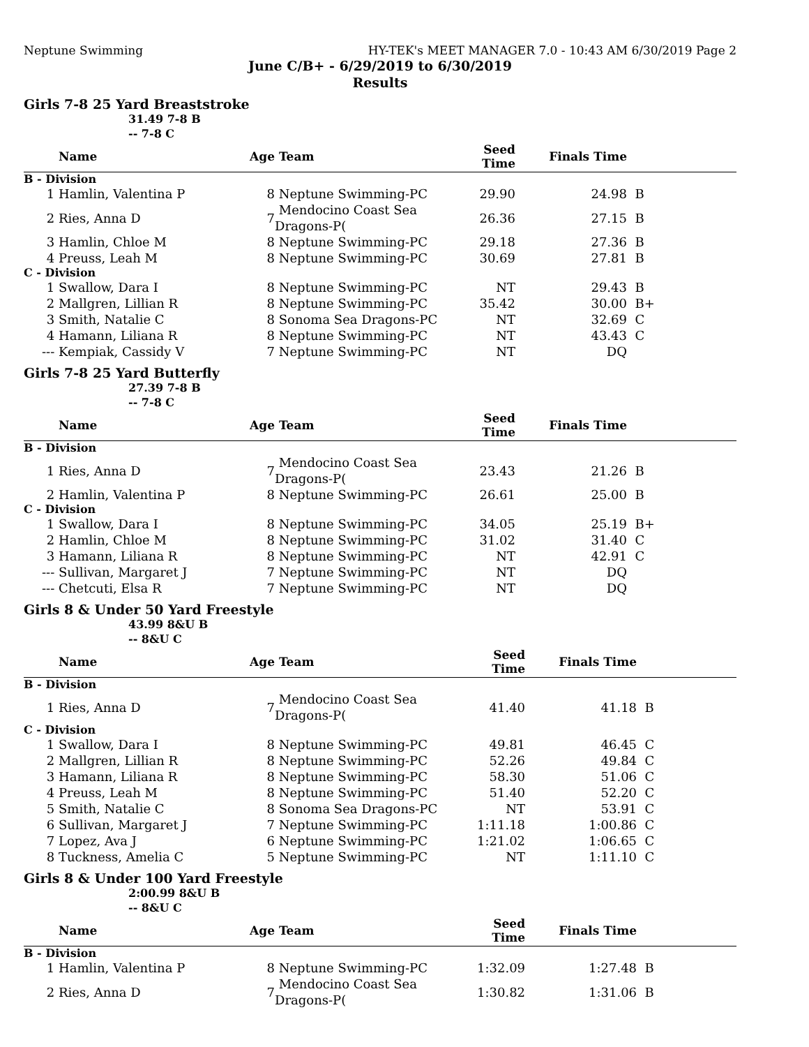Neptune Swimming HY-TEK's MEET MANAGER 7.0 - 10:43 AM 6/30/2019 Page 2
June C/B+ - 6/29/2019 to 6/30/2019
Results
Girls 7-8 25 Yard Breaststroke
31.49 7-8 B
-- 7-8 C
| | Name | Age | Team | Seed Time | Finals Time | |
| --- | --- | --- | --- | --- | --- | --- |
| B - Division | | | | | | |
| 1 | Hamlin, Valentina P | 8 | Neptune Swimming-PC | 29.90 | 24.98 | B |
| 2 | Ries, Anna D | 7 | Mendocino Coast Sea Dragons-P( | 26.36 | 27.15 | B |
| 3 | Hamlin, Chloe M | 8 | Neptune Swimming-PC | 29.18 | 27.36 | B |
| 4 | Preuss, Leah M | 8 | Neptune Swimming-PC | 30.69 | 27.81 | B |
| C - Division | | | | | | |
| 1 | Swallow, Dara I | 8 | Neptune Swimming-PC | NT | 29.43 | B |
| 2 | Mallgren, Lillian R | 8 | Neptune Swimming-PC | 35.42 | 30.00 | B+ |
| 3 | Smith, Natalie C | 8 | Sonoma Sea Dragons-PC | NT | 32.69 | C |
| 4 | Hamann, Liliana R | 8 | Neptune Swimming-PC | NT | 43.43 | C |
| --- | Kempiak, Cassidy V | 7 | Neptune Swimming-PC | NT | DQ | |
Girls 7-8 25 Yard Butterfly
27.39 7-8 B
-- 7-8 C
| | Name | Age | Team | Seed Time | Finals Time | |
| --- | --- | --- | --- | --- | --- | --- |
| B - Division | | | | | | |
| 1 | Ries, Anna D | 7 | Mendocino Coast Sea Dragons-P( | 23.43 | 21.26 | B |
| 2 | Hamlin, Valentina P | 8 | Neptune Swimming-PC | 26.61 | 25.00 | B |
| C - Division | | | | | | |
| 1 | Swallow, Dara I | 8 | Neptune Swimming-PC | 34.05 | 25.19 | B+ |
| 2 | Hamlin, Chloe M | 8 | Neptune Swimming-PC | 31.02 | 31.40 | C |
| 3 | Hamann, Liliana R | 8 | Neptune Swimming-PC | NT | 42.91 | C |
| --- | Sullivan, Margaret J | 7 | Neptune Swimming-PC | NT | DQ | |
| --- | Chetcuti, Elsa R | 7 | Neptune Swimming-PC | NT | DQ | |
Girls 8 & Under 50 Yard Freestyle
43.99 8&U B
-- 8&U C
| | Name | Age | Team | Seed Time | Finals Time | |
| --- | --- | --- | --- | --- | --- | --- |
| B - Division | | | | | | |
| 1 | Ries, Anna D | 7 | Mendocino Coast Sea Dragons-P( | 41.40 | 41.18 | B |
| C - Division | | | | | | |
| 1 | Swallow, Dara I | 8 | Neptune Swimming-PC | 49.81 | 46.45 | C |
| 2 | Mallgren, Lillian R | 8 | Neptune Swimming-PC | 52.26 | 49.84 | C |
| 3 | Hamann, Liliana R | 8 | Neptune Swimming-PC | 58.30 | 51.06 | C |
| 4 | Preuss, Leah M | 8 | Neptune Swimming-PC | 51.40 | 52.20 | C |
| 5 | Smith, Natalie C | 8 | Sonoma Sea Dragons-PC | NT | 53.91 | C |
| 6 | Sullivan, Margaret J | 7 | Neptune Swimming-PC | 1:11.18 | 1:00.86 | C |
| 7 | Lopez, Ava J | 6 | Neptune Swimming-PC | 1:21.02 | 1:06.65 | C |
| 8 | Tuckness, Amelia C | 5 | Neptune Swimming-PC | NT | 1:11.10 | C |
Girls 8 & Under 100 Yard Freestyle
2:00.99 8&U B
-- 8&U C
| | Name | Age | Team | Seed Time | Finals Time | |
| --- | --- | --- | --- | --- | --- | --- |
| B - Division | | | | | | |
| 1 | Hamlin, Valentina P | 8 | Neptune Swimming-PC | 1:32.09 | 1:27.48 | B |
| 2 | Ries, Anna D | 7 | Mendocino Coast Sea Dragons-P( | 1:30.82 | 1:31.06 | B |